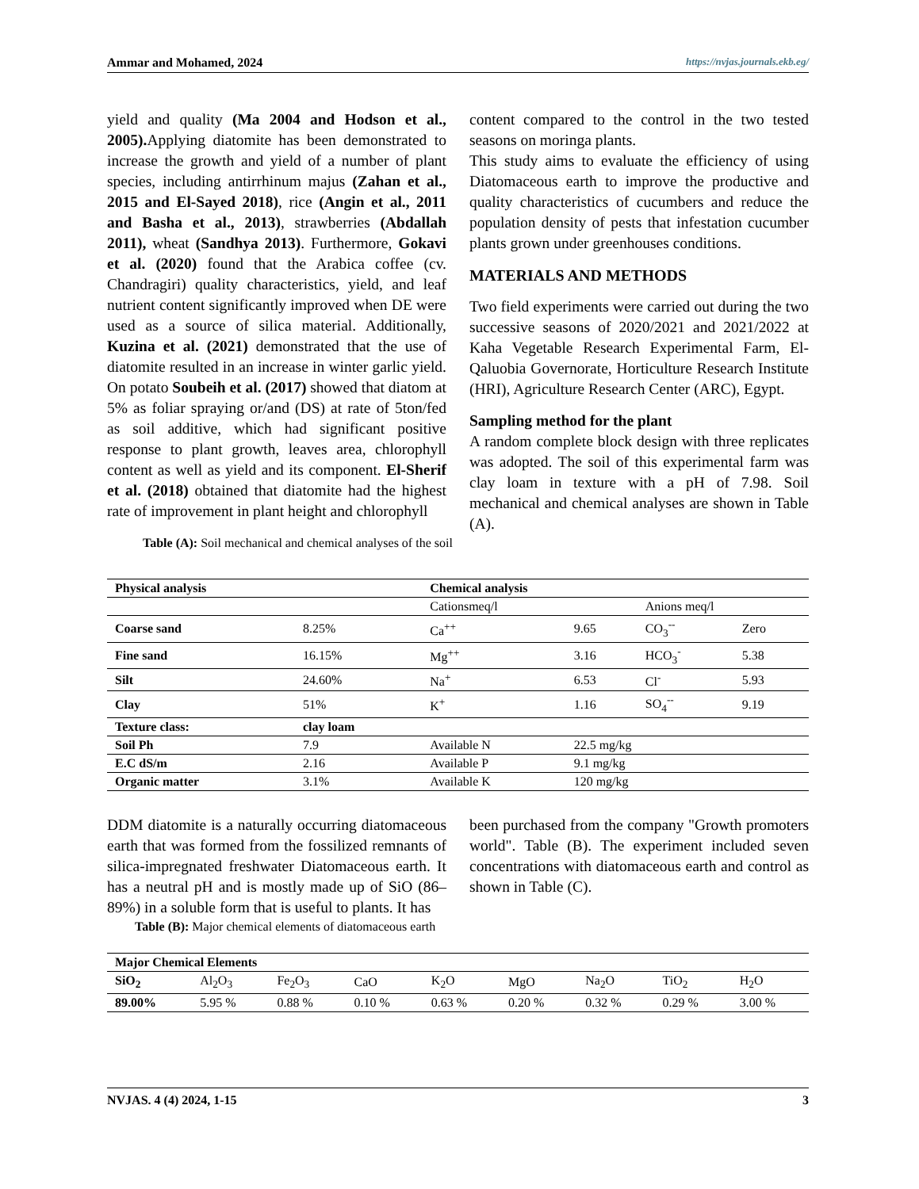Ammar and Mohamed, 2024 https://nvjas.journals.ekb.eg/
yield and quality (Ma 2004 and Hodson et al., 2005). Applying diatomite has been demonstrated to increase the growth and yield of a number of plant species, including antirrhinum majus (Zahan et al., 2015 and El-Sayed 2018), rice (Angin et al., 2011 and Basha et al., 2013), strawberries (Abdallah 2011), wheat (Sandhya 2013). Furthermore, Gokavi et al. (2020) found that the Arabica coffee (cv. Chandragiri) quality characteristics, yield, and leaf nutrient content significantly improved when DE were used as a source of silica material. Additionally, Kuzina et al. (2021) demonstrated that the use of diatomite resulted in an increase in winter garlic yield. On potato Soubeih et al. (2017) showed that diatom at 5% as foliar spraying or/and (DS) at rate of 5ton/fed as soil additive, which had significant positive response to plant growth, leaves area, chlorophyll content as well as yield and its component. El-Sherif et al. (2018) obtained that diatomite had the highest rate of improvement in plant height and chlorophyll
content compared to the control in the two tested seasons on moringa plants.
This study aims to evaluate the efficiency of using Diatomaceous earth to improve the productive and quality characteristics of cucumbers and reduce the population density of pests that infestation cucumber plants grown under greenhouses conditions.
MATERIALS AND METHODS
Two field experiments were carried out during the two successive seasons of 2020/2021 and 2021/2022 at Kaha Vegetable Research Experimental Farm, El-Qaluobia Governorate, Horticulture Research Institute (HRI), Agriculture Research Center (ARC), Egypt.
Sampling method for the plant
A random complete block design with three replicates was adopted. The soil of this experimental farm was clay loam in texture with a pH of 7.98. Soil mechanical and chemical analyses are shown in Table (A).
Table (A): Soil mechanical and chemical analyses of the soil
| Physical analysis | | Chemical analysis | | | |
| | | Cationsmeq/l | | Anions meq/l | |
| Coarse sand | 8.25% | Ca<sup>++</sup> | 9.65 | CO<sub>3</sub><sup>--</sup> | Zero |
| Fine sand | 16.15% | Mg<sup>++</sup> | 3.16 | HCO<sub>3</sub><sup>-</sup> | 5.38 |
| Silt | 24.60% | Na<sup>+</sup> | 6.53 | Cl<sup>-</sup> | 5.93 |
| Clay | 51% | K<sup>+</sup> | 1.16 | SO<sub>4</sub><sup>--</sup> | 9.19 |
| Texture class: | clay loam | | | | |
| Soil Ph | 7.9 | Available N | 22.5 mg/kg | | |
| E.C dS/m | 2.16 | Available P | 9.1 mg/kg | | |
| Organic matter | 3.1% | Available K | 120 mg/kg | | |
DDM diatomite is a naturally occurring diatomaceous earth that was formed from the fossilized remnants of silica-impregnated freshwater Diatomaceous earth. It has a neutral pH and is mostly made up of SiO (86–89%) in a soluble form that is useful to plants. It has
been purchased from the company "Growth promoters world". Table (B). The experiment included seven concentrations with diatomaceous earth and control as shown in Table (C).
Table (B): Major chemical elements of diatomaceous earth
| Major Chemical Elements | | | | | | | | |
| SiO<sub>2</sub> | Al<sub>2</sub>O<sub>3</sub> | Fe<sub>2</sub>O<sub>3</sub> | CaO | K<sub>2</sub>O | MgO | Na<sub>2</sub>O | TiO<sub>2</sub> | H<sub>2</sub>O |
| 89.00% | 5.95 % | 0.88 % | 0.10 % | 0.63 % | 0.20 % | 0.32 % | 0.29 % | 3.00 % |
NVJAS. 4 (4) 2024, 1-15 3